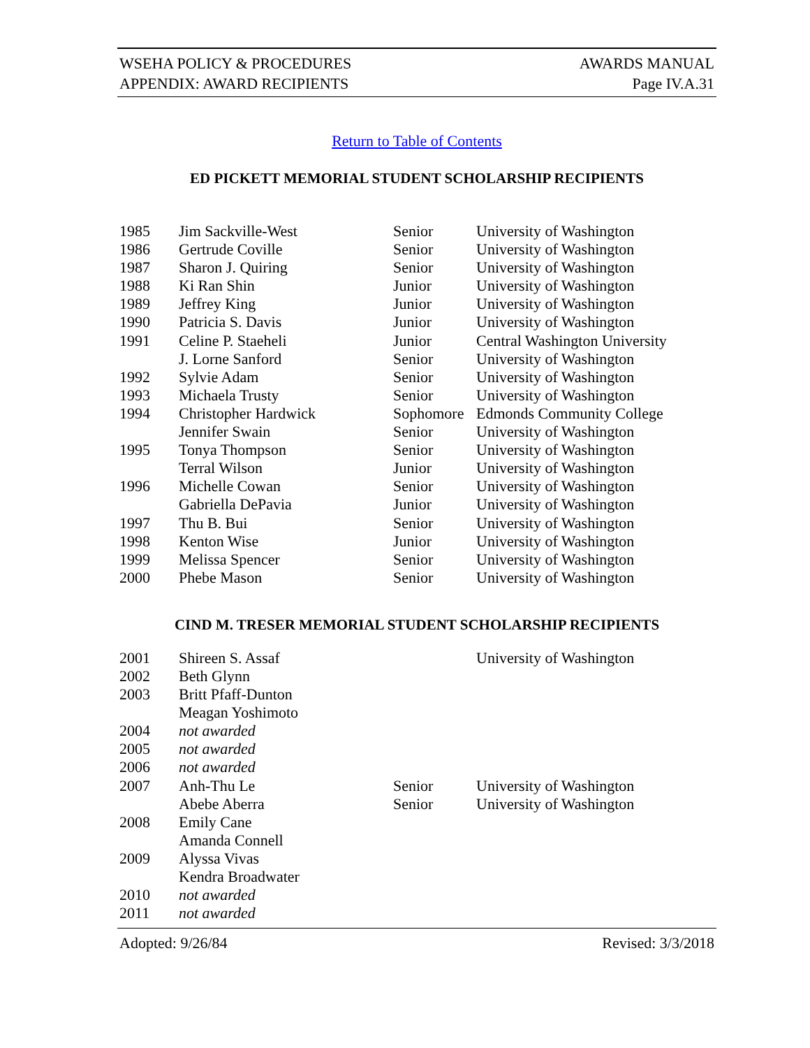WSEHA POLICY & PROCEDURES
APPENDIX: AWARD RECIPIENTS
AWARDS MANUAL
Page IV.A.31
Return to Table of Contents
ED PICKETT MEMORIAL STUDENT SCHOLARSHIP RECIPIENTS
| 1985 | Jim Sackville-West | Senior | University of Washington |
| 1986 | Gertrude Coville | Senior | University of Washington |
| 1987 | Sharon J. Quiring | Senior | University of Washington |
| 1988 | Ki Ran Shin | Junior | University of Washington |
| 1989 | Jeffrey King | Junior | University of Washington |
| 1990 | Patricia S. Davis | Junior | University of Washington |
| 1991 | Celine P. Staeheli | Junior | Central Washington University |
| | J. Lorne Sanford | Senior | University of Washington |
| 1992 | Sylvie Adam | Senior | University of Washington |
| 1993 | Michaela Trusty | Senior | University of Washington |
| 1994 | Christopher Hardwick | Sophomore | Edmonds Community College |
| | Jennifer Swain | Senior | University of Washington |
| 1995 | Tonya Thompson | Senior | University of Washington |
| | Terral Wilson | Junior | University of Washington |
| 1996 | Michelle Cowan | Senior | University of Washington |
| | Gabriella DePavia | Junior | University of Washington |
| 1997 | Thu B. Bui | Senior | University of Washington |
| 1998 | Kenton Wise | Junior | University of Washington |
| 1999 | Melissa Spencer | Senior | University of Washington |
| 2000 | Phebe Mason | Senior | University of Washington |
CIND M. TRESER MEMORIAL STUDENT SCHOLARSHIP RECIPIENTS
| 2001 | Shireen S. Assaf | | University of Washington |
| 2002 | Beth Glynn | | |
| 2003 | Britt Pfaff-Dunton | | |
| | Meagan Yoshimoto | | |
| 2004 | not awarded | | |
| 2005 | not awarded | | |
| 2006 | not awarded | | |
| 2007 | Anh-Thu Le | Senior | University of Washington |
| | Abebe Aberra | Senior | University of Washington |
| 2008 | Emily Cane | | |
| | Amanda Connell | | |
| 2009 | Alyssa Vivas | | |
| | Kendra Broadwater | | |
| 2010 | not awarded | | |
| 2011 | not awarded | | |
Adopted: 9/26/84 Revised: 3/3/2018